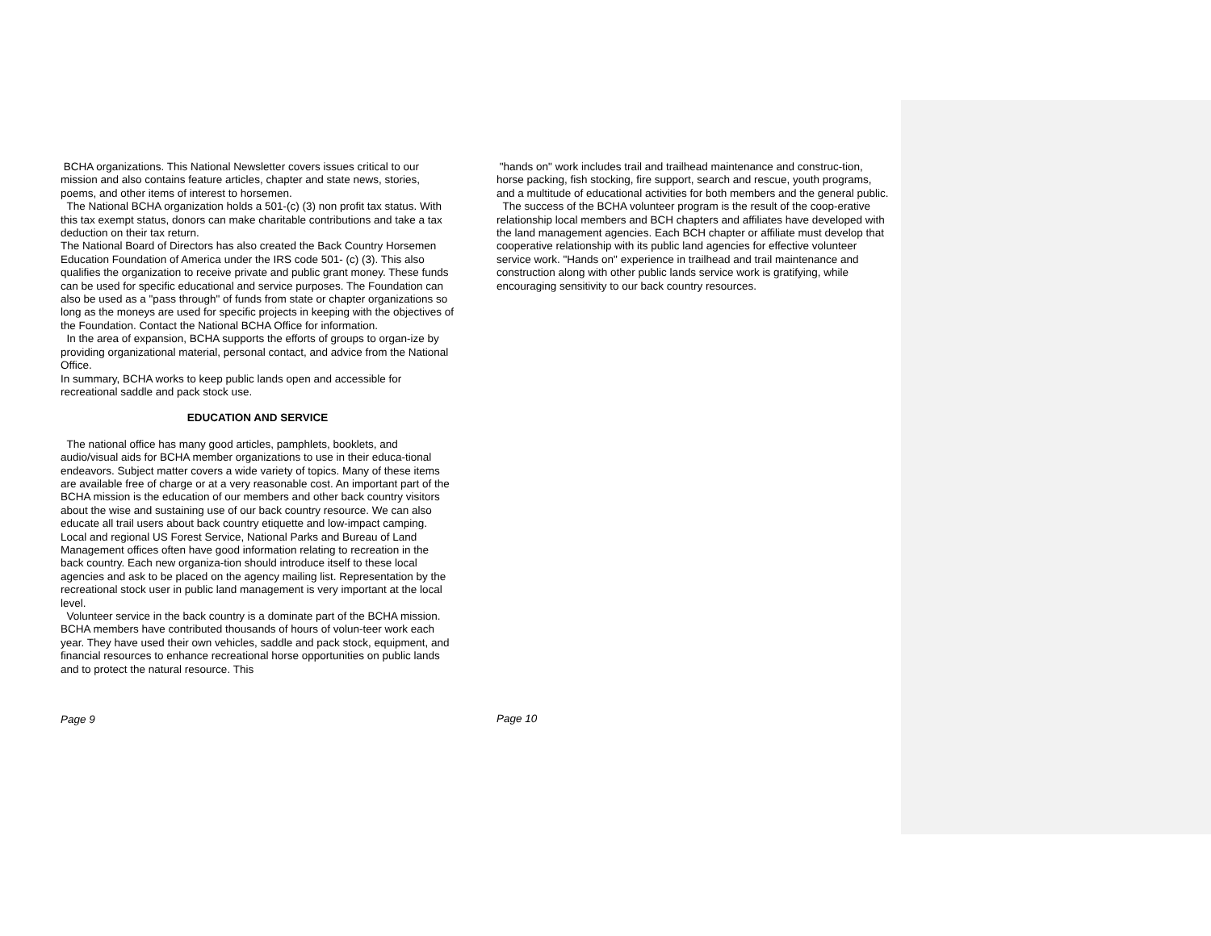BCHA organizations. This National Newsletter covers issues critical to our mission and also contains feature articles, chapter and state news, stories, poems, and other items of interest to horsemen.
The National BCHA organization holds a 501-(c) (3) non profit tax status. With this tax exempt status, donors can make charitable contributions and take a tax deduction on their tax return.
The National Board of Directors has also created the Back Country Horsemen Education Foundation of America under the IRS code 501- (c) (3). This also qualifies the organization to receive private and public grant money. These funds can be used for specific educational and service purposes. The Foundation can also be used as a "pass through" of funds from state or chapter organizations so long as the moneys are used for specific projects in keeping with the objectives of the Foundation. Contact the National BCHA Office for information.
In the area of expansion, BCHA supports the efforts of groups to organ-ize by providing organizational material, personal contact, and advice from the National Office.
In summary, BCHA works to keep public lands open and accessible for recreational saddle and pack stock use.
EDUCATION AND SERVICE
The national office has many good articles, pamphlets, booklets, and audio/visual aids for BCHA member organizations to use in their educa-tional endeavors. Subject matter covers a wide variety of topics. Many of these items are available free of charge or at a very reasonable cost. An important part of the BCHA mission is the education of our members and other back country visitors about the wise and sustaining use of our back country resource. We can also educate all trail users about back country etiquette and low-impact camping. Local and regional US Forest Service, National Parks and Bureau of Land Management offices often have good information relating to recreation in the back country. Each new organiza-tion should introduce itself to these local agencies and ask to be placed on the agency mailing list. Representation by the recreational stock user in public land management is very important at the local level.
Volunteer service in the back country is a dominate part of the BCHA mission. BCHA members have contributed thousands of hours of volun-teer work each year. They have used their own vehicles, saddle and pack stock, equipment, and financial resources to enhance recreational horse opportunities on public lands and to protect the natural resource. This
Page 9
"hands on" work includes trail and trailhead maintenance and construc-tion, horse packing, fish stocking, fire support, search and rescue, youth programs, and a multitude of educational activities for both members and the general public.
The success of the BCHA volunteer program is the result of the coop-erative relationship local members and BCH chapters and affiliates have developed with the land management agencies. Each BCH chapter or affiliate must develop that cooperative relationship with its public land agencies for effective volunteer service work. "Hands on" experience in trailhead and trail maintenance and construction along with other public lands service work is gratifying, while encouraging sensitivity to our back country resources.
Page 10